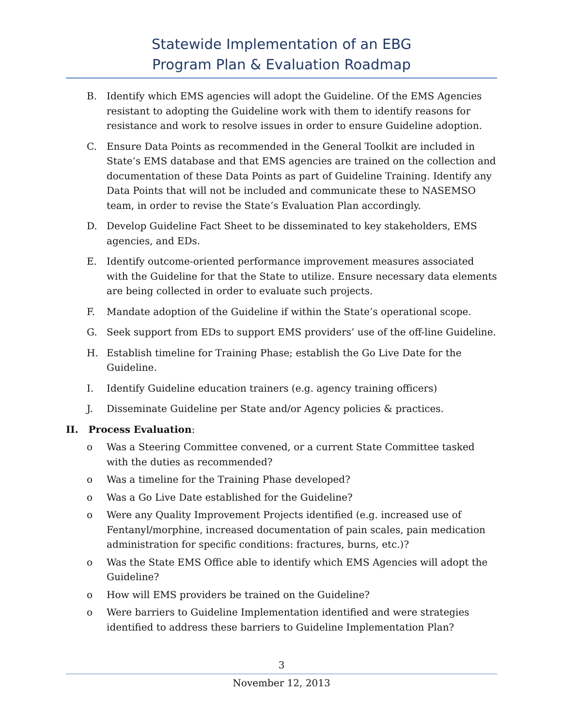Statewide Implementation of an EBG
Program Plan & Evaluation Roadmap
B. Identify which EMS agencies will adopt the Guideline. Of the EMS Agencies resistant to adopting the Guideline work with them to identify reasons for resistance and work to resolve issues in order to ensure Guideline adoption.
C. Ensure Data Points as recommended in the General Toolkit are included in State’s EMS database and that EMS agencies are trained on the collection and documentation of these Data Points as part of Guideline Training. Identify any Data Points that will not be included and communicate these to NASEMSO team, in order to revise the State’s Evaluation Plan accordingly.
D. Develop Guideline Fact Sheet to be disseminated to key stakeholders, EMS agencies, and EDs.
E. Identify outcome-oriented performance improvement measures associated with the Guideline for that the State to utilize. Ensure necessary data elements are being collected in order to evaluate such projects.
F. Mandate adoption of the Guideline if within the State’s operational scope.
G. Seek support from EDs to support EMS providers’ use of the off-line Guideline.
H. Establish timeline for Training Phase; establish the Go Live Date for the Guideline.
I. Identify Guideline education trainers (e.g. agency training officers)
J. Disseminate Guideline per State and/or Agency policies & practices.
II. Process Evaluation:
o Was a Steering Committee convened, or a current State Committee tasked with the duties as recommended?
o Was a timeline for the Training Phase developed?
o Was a Go Live Date established for the Guideline?
o Were any Quality Improvement Projects identified (e.g. increased use of Fentanyl/morphine, increased documentation of pain scales, pain medication administration for specific conditions: fractures, burns, etc.)?
o Was the State EMS Office able to identify which EMS Agencies will adopt the Guideline?
o How will EMS providers be trained on the Guideline?
o Were barriers to Guideline Implementation identified and were strategies identified to address these barriers to Guideline Implementation Plan?
3
November 12, 2013